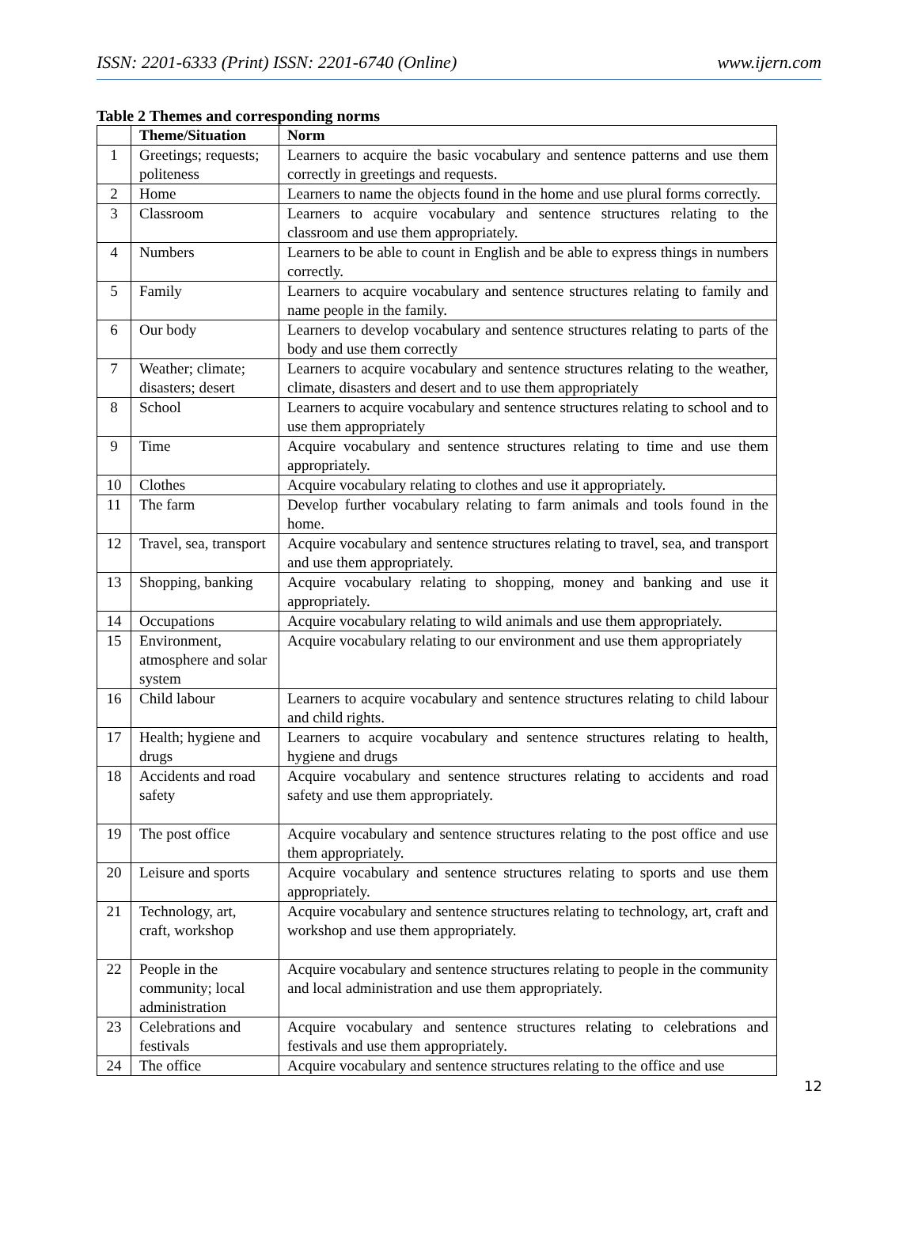ISSN: 2201-6333 (Print) ISSN: 2201-6740 (Online) www.ijern.com
Table 2 Themes and corresponding norms
| | Theme/Situation | Norm |
| --- | --- | --- |
| 1 | Greetings; requests; politeness | Learners to acquire the basic vocabulary and sentence patterns and use them correctly in greetings and requests. |
| 2 | Home | Learners to name the objects found in the home and use plural forms correctly. |
| 3 | Classroom | Learners to acquire vocabulary and sentence structures relating to the classroom and use them appropriately. |
| 4 | Numbers | Learners to be able to count in English and be able to express things in numbers correctly. |
| 5 | Family | Learners to acquire vocabulary and sentence structures relating to family and name people in the family. |
| 6 | Our body | Learners to develop vocabulary and sentence structures relating to parts of the body and use them correctly |
| 7 | Weather; climate; disasters; desert | Learners to acquire vocabulary and sentence structures relating to the weather, climate, disasters and desert and to use them appropriately |
| 8 | School | Learners to acquire vocabulary and sentence structures relating to school and to use them appropriately |
| 9 | Time | Acquire vocabulary and sentence structures relating to time and use them appropriately. |
| 10 | Clothes | Acquire vocabulary relating to clothes and use it appropriately. |
| 11 | The farm | Develop further vocabulary relating to farm animals and tools found in the home. |
| 12 | Travel, sea, transport | Acquire vocabulary and sentence structures relating to travel, sea, and transport and use them appropriately. |
| 13 | Shopping, banking | Acquire vocabulary relating to shopping, money and banking and use it appropriately. |
| 14 | Occupations | Acquire vocabulary relating to wild animals and use them appropriately. |
| 15 | Environment, atmosphere and solar system | Acquire vocabulary relating to our environment and use them appropriately |
| 16 | Child labour | Learners to acquire vocabulary and sentence structures relating to child labour and child rights. |
| 17 | Health; hygiene and drugs | Learners to acquire vocabulary and sentence structures relating to health, hygiene and drugs |
| 18 | Accidents and road safety | Acquire vocabulary and sentence structures relating to accidents and road safety and use them appropriately. |
| 19 | The post office | Acquire vocabulary and sentence structures relating to the post office and use them appropriately. |
| 20 | Leisure and sports | Acquire vocabulary and sentence structures relating to sports and use them appropriately. |
| 21 | Technology, art, craft, workshop | Acquire vocabulary and sentence structures relating to technology, art, craft and workshop and use them appropriately. |
| 22 | People in the community; local administration | Acquire vocabulary and sentence structures relating to people in the community and local administration and use them appropriately. |
| 23 | Celebrations and festivals | Acquire vocabulary and sentence structures relating to celebrations and festivals and use them appropriately. |
| 24 | The office | Acquire vocabulary and sentence structures relating to the office and use |
12